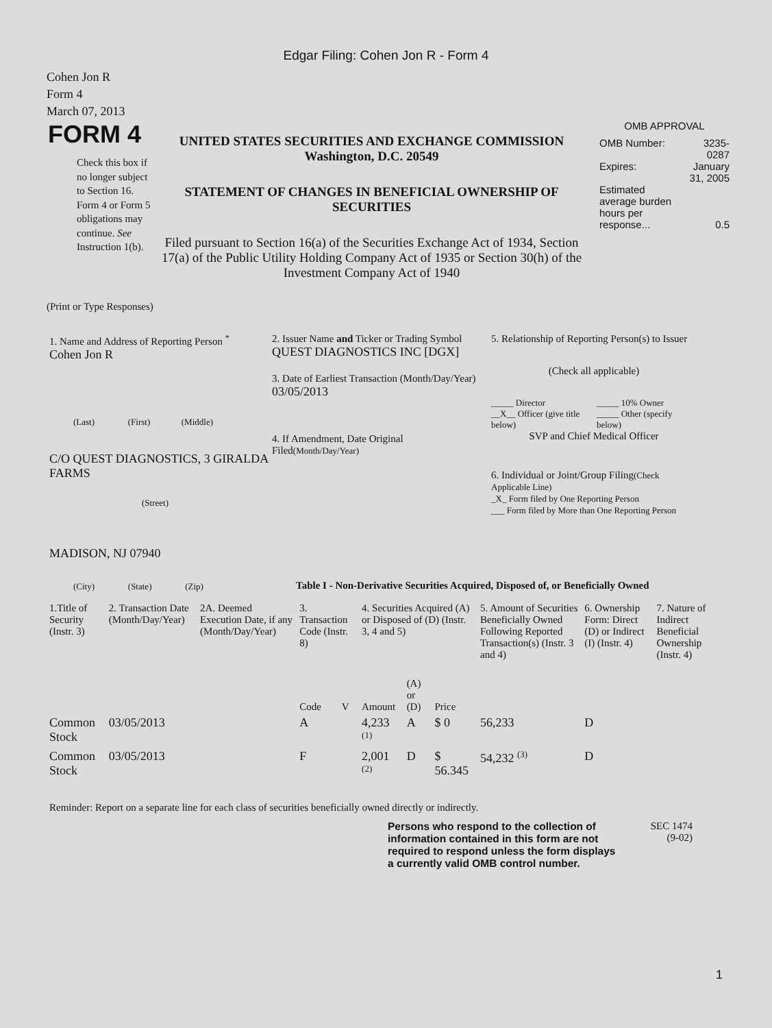Edgar Filing: Cohen Jon R - Form 4
Cohen Jon R
Form 4
March 07, 2013
FORM 4
Check this box if no longer subject to Section 16. Form 4 or Form 5 obligations may continue. See Instruction 1(b).
UNITED STATES SECURITIES AND EXCHANGE COMMISSION
Washington, D.C. 20549
STATEMENT OF CHANGES IN BENEFICIAL OWNERSHIP OF SECURITIES
Filed pursuant to Section 16(a) of the Securities Exchange Act of 1934, Section 17(a) of the Public Utility Holding Company Act of 1935 or Section 30(h) of the Investment Company Act of 1940
OMB APPROVAL
| OMB Number: | 3235-0287 |
| Expires: | January 31, 2005 |
| Estimated average burden hours per response... | 0.5 |
(Print or Type Responses)
1. Name and Address of Reporting Person <sup>*</sup>
Cohen Jon R
(Last) (First) (Middle)
C/O QUEST DIAGNOSTICS, 3 GIRALDA FARMS
(Street)
MADISON, NJ 07940
(City) (State) (Zip)
2. Issuer Name and Ticker or Trading Symbol
QUEST DIAGNOSTICS INC [DGX]
3. Date of Earliest Transaction (Month/Day/Year)
03/05/2013
4. If Amendment, Date Original Filed(Month/Day/Year)
5. Relationship of Reporting Person(s) to Issuer
(Check all applicable)
_____ Director
__X__ Officer (give title below)
_____ 10% Owner
_____ Other (specify below)
SVP and Chief Medical Officer
6. Individual or Joint/Group Filing(Check Applicable Line)
_X_ Form filed by One Reporting Person
___ Form filed by More than One Reporting Person
Table I - Non-Derivative Securities Acquired, Disposed of, or Beneficially Owned
| 1.Title of Security (Instr. 3) | 2. Transaction Date (Month/Day/Year) | 2A. Deemed Execution Date, if any (Month/Day/Year) | 3. Transaction Code (Instr. 8) | | 4. Securities Acquired (A) or Disposed of (D) (Instr. 3, 4 and 5) | | | 5. Amount of Securities Beneficially Owned Following Reported Transaction(s) (Instr. 3 and 4) | 6. Ownership Form: Direct (D) or Indirect (I) (Instr. 4) | 7. Nature of Indirect Beneficial Ownership (Instr. 4) |
| --- | --- | --- | --- | --- | --- | --- | --- | --- | --- | --- |
| | | | Code | V | Amount | (A) or (D) | Price | | | |
| Common Stock | 03/05/2013 | | A | | 4,233 <sup>(1)</sup> | A | $ 0 | 56,233 | D | |
| Common Stock | 03/05/2013 | | F | | 2,001 <sup>(2)</sup> | D | $ 56.345 | 54,232 <sup>(3)</sup> | D | |
Reminder: Report on a separate line for each class of securities beneficially owned directly or indirectly.
Persons who respond to the collection of information contained in this form are not required to respond unless the form displays a currently valid OMB control number.
SEC 1474
(9-02)
1